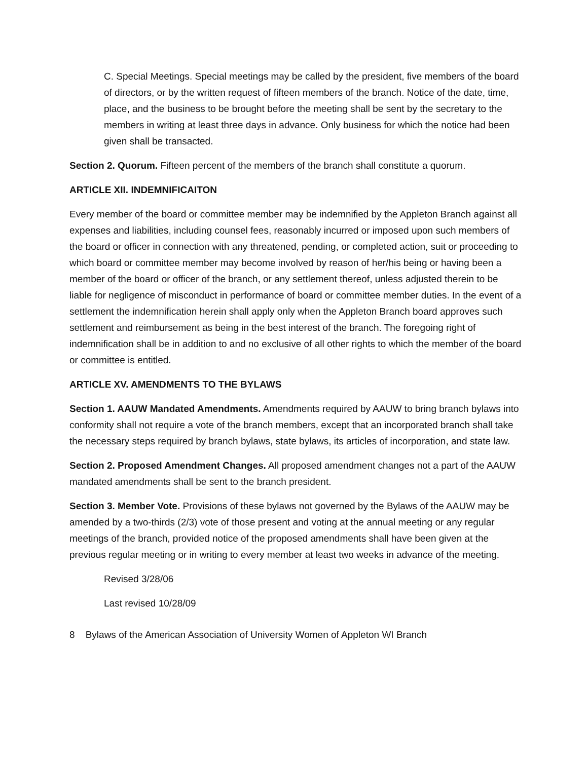C. Special Meetings. Special meetings may be called by the president, five members of the board of directors, or by the written request of fifteen members of the branch. Notice of the date, time, place, and the business to be brought before the meeting shall be sent by the secretary to the members in writing at least three days in advance. Only business for which the notice had been given shall be transacted.
Section 2. Quorum. Fifteen percent of the members of the branch shall constitute a quorum.
ARTICLE XII. INDEMNIFICAITON
Every member of the board or committee member may be indemnified by the Appleton Branch against all expenses and liabilities, including counsel fees, reasonably incurred or imposed upon such members of the board or officer in connection with any threatened, pending, or completed action, suit or proceeding to which board or committee member may become involved by reason of her/his being or having been a member of the board or officer of the branch, or any settlement thereof, unless adjusted therein to be liable for negligence of misconduct in performance of board or committee member duties. In the event of a settlement the indemnification herein shall apply only when the Appleton Branch board approves such settlement and reimbursement as being in the best interest of the branch. The foregoing right of indemnification shall be in addition to and no exclusive of all other rights to which the member of the board or committee is entitled.
ARTICLE XV. AMENDMENTS TO THE BYLAWS
Section 1. AAUW Mandated Amendments. Amendments required by AAUW to bring branch bylaws into conformity shall not require a vote of the branch members, except that an incorporated branch shall take the necessary steps required by branch bylaws, state bylaws, its articles of incorporation, and state law.
Section 2. Proposed Amendment Changes. All proposed amendment changes not a part of the AAUW mandated amendments shall be sent to the branch president.
Section 3. Member Vote. Provisions of these bylaws not governed by the Bylaws of the AAUW may be amended by a two-thirds (2/3) vote of those present and voting at the annual meeting or any regular meetings of the branch, provided notice of the proposed amendments shall have been given at the previous regular meeting or in writing to every member at least two weeks in advance of the meeting.
Revised 3/28/06
Last revised 10/28/09
8 Bylaws of the American Association of University Women of Appleton WI Branch